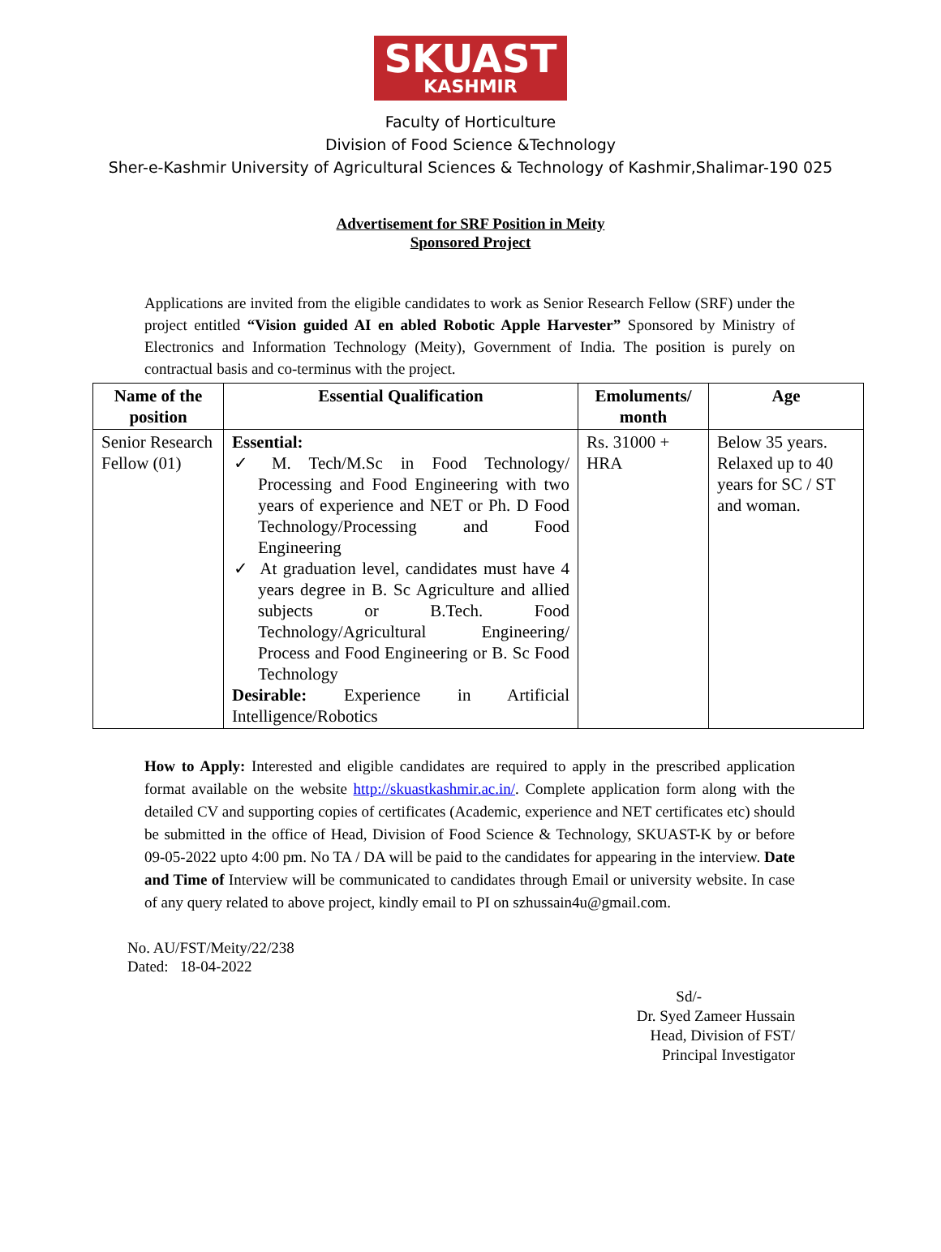SKUAST
KASHMIR
Faculty of Horticulture
Division of Food Science &Technology
Sher-e-Kashmir University of Agricultural Sciences & Technology of Kashmir,Shalimar-190 025
Advertisement for SRF Position in Meity
Sponsored Project
Applications are invited from the eligible candidates to work as Senior Research Fellow (SRF) under the project entitled “Vision guided AI en abled Robotic Apple Harvester” Sponsored by Ministry of Electronics and Information Technology (Meity), Government of India. The position is purely on contractual basis and co-terminus with the project.
| Name of the position | Essential Qualification | Emoluments/ month | Age |
| --- | --- | --- | --- |
| Senior Research Fellow (01) | Essential: ✓ M. Tech/M.Sc in Food Technology/ Processing and Food Engineering with two years of experience and NET or Ph. D Food Technology/Processing and Food Engineering ✓ At graduation level, candidates must have 4 years degree in B. Sc Agriculture and allied subjects or B.Tech. Food Technology/Agricultural Engineering/ Process and Food Engineering or B. Sc Food Technology Desirable: Experience in Artificial Intelligence/Robotics | Rs. 31000 + HRA | Below 35 years. Relaxed up to 40 years for SC / ST and woman. |
How to Apply: Interested and eligible candidates are required to apply in the prescribed application format available on the website http://skuastkashmir.ac.in/. Complete application form along with the detailed CV and supporting copies of certificates (Academic, experience and NET certificates etc) should be submitted in the office of Head, Division of Food Science & Technology, SKUAST-K by or before 09-05-2022 upto 4:00 pm. No TA / DA will be paid to the candidates for appearing in the interview. Date and Time of Interview will be communicated to candidates through Email or university website. In case of any query related to above project, kindly email to PI on szhussain4u@gmail.com.
No. AU/FST/Meity/22/238
Dated: 18-04-2022
Sd/-
Dr. Syed Zameer Hussain
Head, Division of FST/
Principal Investigator